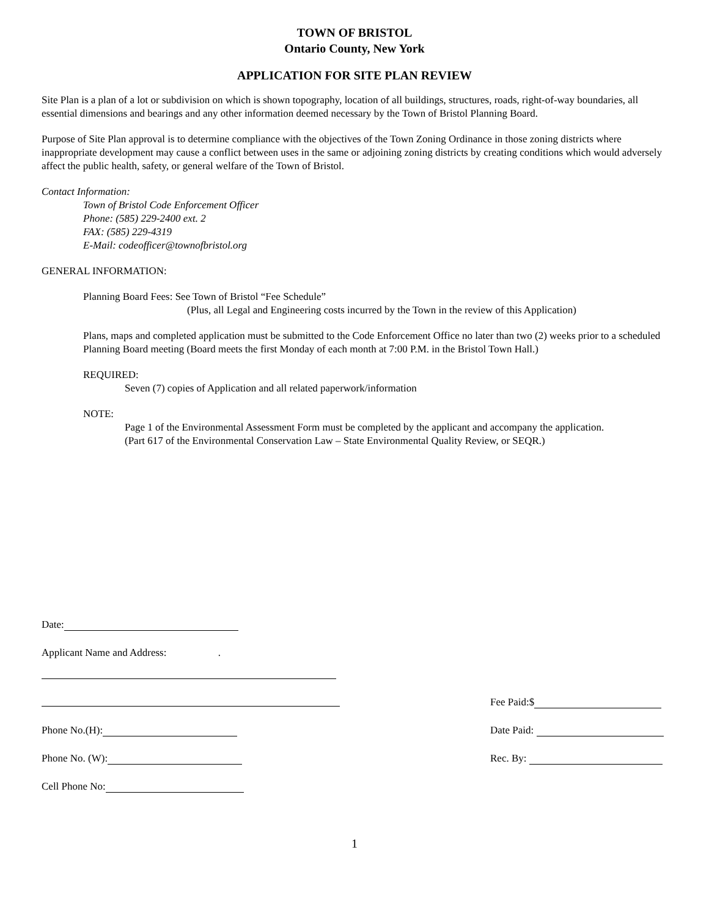TOWN OF BRISTOL
Ontario County, New York
APPLICATION FOR SITE PLAN REVIEW
Site Plan is a plan of a lot or subdivision on which is shown topography, location of all buildings, structures, roads, right-of-way boundaries, all essential dimensions and bearings and any other information deemed necessary by the Town of Bristol Planning Board.
Purpose of Site Plan approval is to determine compliance with the objectives of the Town Zoning Ordinance in those zoning districts where inappropriate development may cause a conflict between uses in the same or adjoining zoning districts by creating conditions which would adversely affect the public health, safety, or general welfare of the Town of Bristol.
Contact Information:
Town of Bristol Code Enforcement Officer
Phone: (585) 229-2400 ext. 2
FAX: (585) 229-4319
E-Mail: codeofficer@townofbristol.org
GENERAL INFORMATION:
Planning Board Fees: See Town of Bristol “Fee Schedule”
(Plus, all Legal and Engineering costs incurred by the Town in the review of this Application)
Plans, maps and completed application must be submitted to the Code Enforcement Office no later than two (2) weeks prior to a scheduled Planning Board meeting (Board meets the first Monday of each month at 7:00 P.M. in the Bristol Town Hall.)
REQUIRED:
Seven (7) copies of Application and all related paperwork/information
NOTE:
Page 1 of the Environmental Assessment Form must be completed by the applicant and accompany the application.
(Part 617 of the Environmental Conservation Law – State Environmental Quality Review, or SEQR.)
Date:
Applicant Name and Address: .
Fee Paid:$
Phone No.(H): Date Paid:
Phone No. (W): Rec. By:
Cell Phone No:
1